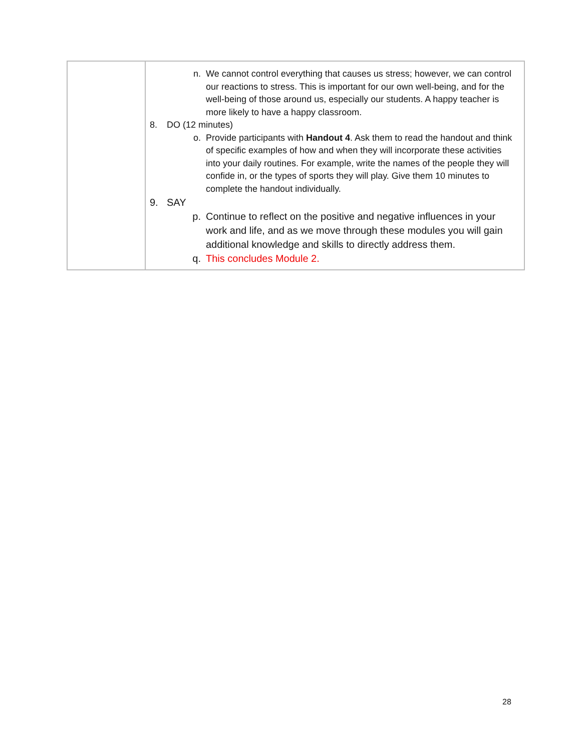| | n. We cannot control everything that causes us stress; however, we can control our reactions to stress. This is important for our own well-being, and for the well-being of those around us, especially our students. A happy teacher is more likely to have a happy classroom. 8. DO (12 minutes) o. Provide participants with Handout 4 . Ask them to read the handout and think of specific examples of how and when they will incorporate these activities into your daily routines. For example, write the names of the people they will confide in, or the types of sports they will play. Give them 10 minutes to complete the handout individually. 9. SAY p. Continue to reflect on the positive and negative influences in your work and life, and as we move through these modules you will gain additional knowledge and skills to directly address them. q. This concludes Module 2. |
28